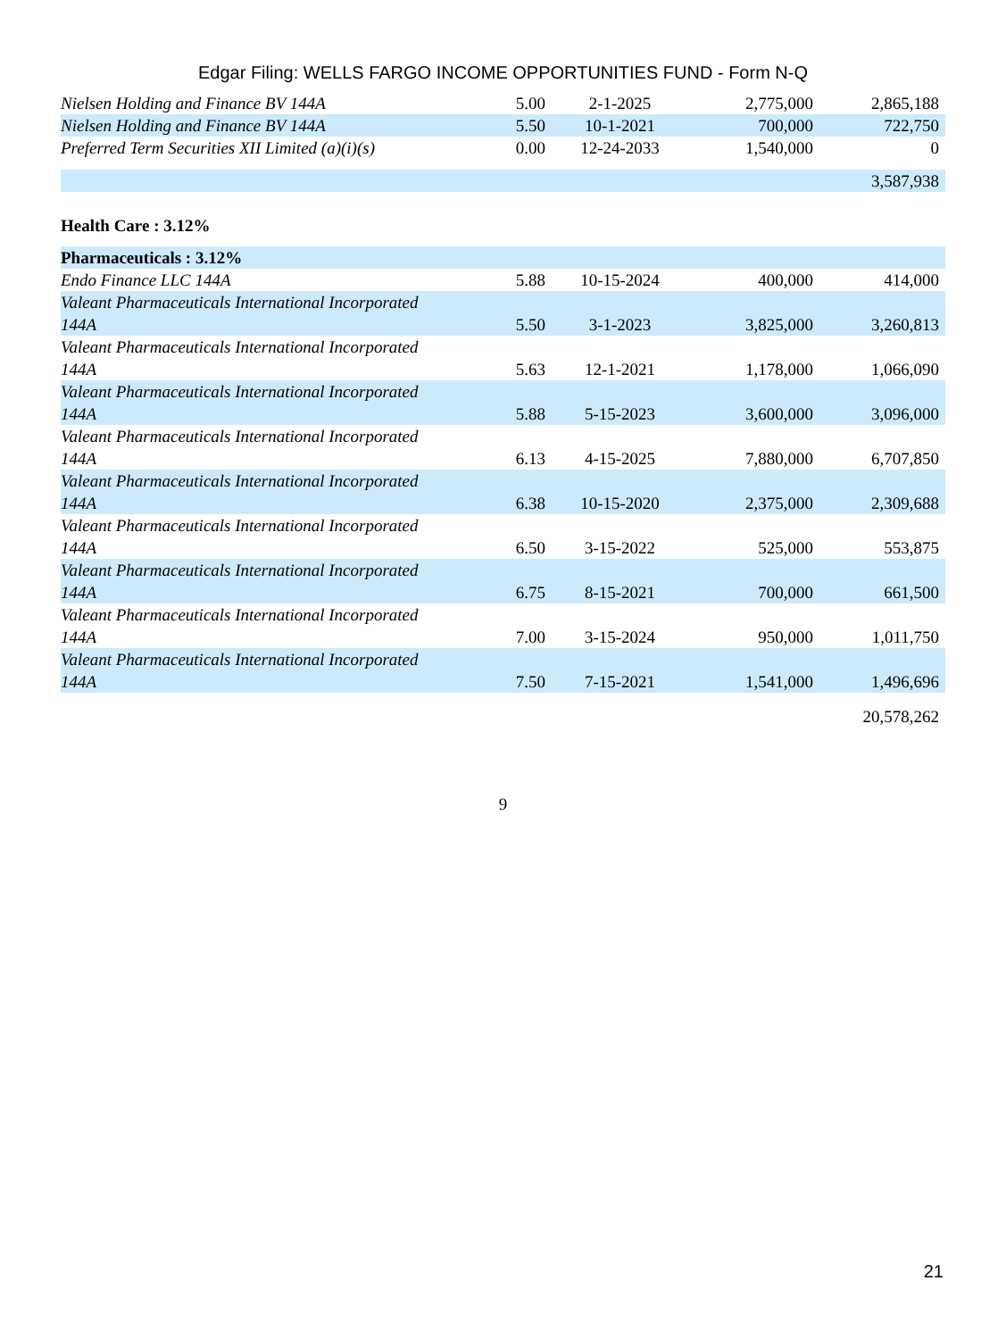Edgar Filing: WELLS FARGO INCOME OPPORTUNITIES FUND - Form N-Q
| Nielsen Holding and Finance BV 144A | 5.00 | 2-1-2025 | 2,775,000 | 2,865,188 |
| Nielsen Holding and Finance BV 144A | 5.50 | 10-1-2021 | 700,000 | 722,750 |
| Preferred Term Securities XII Limited (a)(i)(s) | 0.00 | 12-24-2033 | 1,540,000 | 0 |
| | | | | 3,587,938 |
| Health Care : 3.12% | | | | |
| Pharmaceuticals : 3.12% | | | | |
| Endo Finance LLC 144A | 5.88 | 10-15-2024 | 400,000 | 414,000 |
| Valeant Pharmaceuticals International Incorporated 144A | 5.50 | 3-1-2023 | 3,825,000 | 3,260,813 |
| Valeant Pharmaceuticals International Incorporated 144A | 5.63 | 12-1-2021 | 1,178,000 | 1,066,090 |
| Valeant Pharmaceuticals International Incorporated 144A | 5.88 | 5-15-2023 | 3,600,000 | 3,096,000 |
| Valeant Pharmaceuticals International Incorporated 144A | 6.13 | 4-15-2025 | 7,880,000 | 6,707,850 |
| Valeant Pharmaceuticals International Incorporated 144A | 6.38 | 10-15-2020 | 2,375,000 | 2,309,688 |
| Valeant Pharmaceuticals International Incorporated 144A | 6.50 | 3-15-2022 | 525,000 | 553,875 |
| Valeant Pharmaceuticals International Incorporated 144A | 6.75 | 8-15-2021 | 700,000 | 661,500 |
| Valeant Pharmaceuticals International Incorporated 144A | 7.00 | 3-15-2024 | 950,000 | 1,011,750 |
| Valeant Pharmaceuticals International Incorporated 144A | 7.50 | 7-15-2021 | 1,541,000 | 1,496,696 |
| | | | | 20,578,262 |
9
21